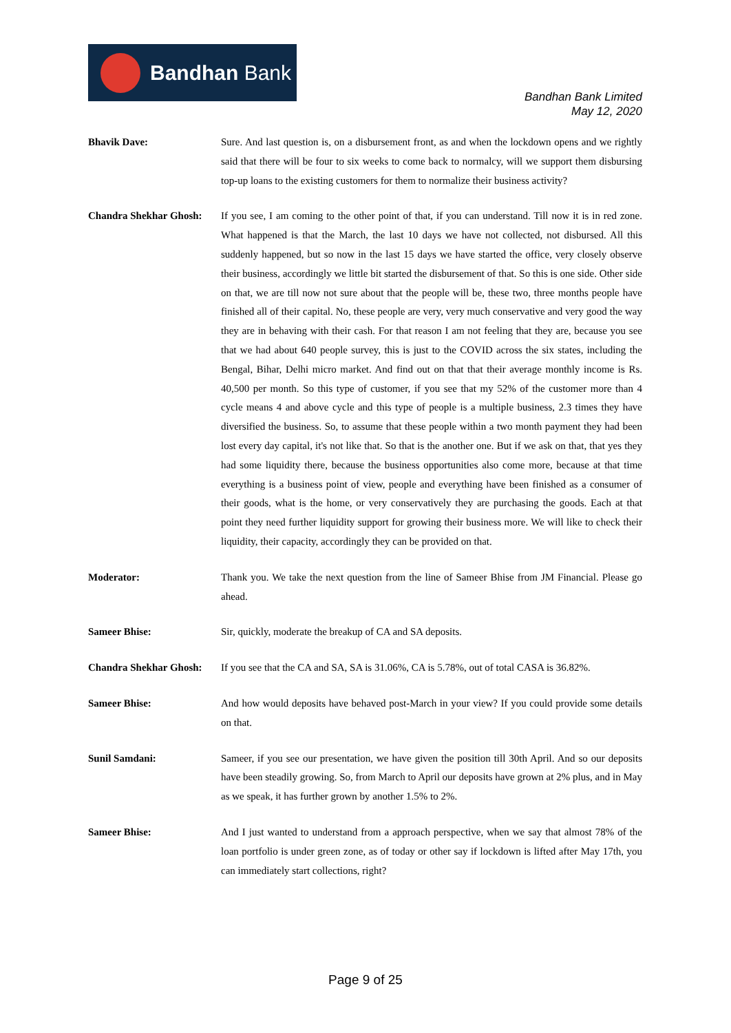Bandhan Bank
Bandhan Bank Limited
May 12, 2020
Bhavik Dave: Sure. And last question is, on a disbursement front, as and when the lockdown opens and we rightly said that there will be four to six weeks to come back to normalcy, will we support them disbursing top-up loans to the existing customers for them to normalize their business activity?
Chandra Shekhar Ghosh:
If you see, I am coming to the other point of that, if you can understand. Till now it is in red zone. What happened is that the March, the last 10 days we have not collected, not disbursed. All this suddenly happened, but so now in the last 15 days we have started the office, very closely observe their business, accordingly we little bit started the disbursement of that. So this is one side. Other side on that, we are till now not sure about that the people will be, these two, three months people have finished all of their capital. No, these people are very, very much conservative and very good the way they are in behaving with their cash. For that reason I am not feeling that they are, because you see that we had about 640 people survey, this is just to the COVID across the six states, including the Bengal, Bihar, Delhi micro market. And find out on that that their average monthly income is Rs. 40,500 per month. So this type of customer, if you see that my 52% of the customer more than 4 cycle means 4 and above cycle and this type of people is a multiple business, 2.3 times they have diversified the business. So, to assume that these people within a two month payment they had been lost every day capital, it's not like that. So that is the another one. But if we ask on that, that yes they had some liquidity there, because the business opportunities also come more, because at that time everything is a business point of view, people and everything have been finished as a consumer of their goods, what is the home, or very conservatively they are purchasing the goods. Each at that point they need further liquidity support for growing their business more. We will like to check their liquidity, their capacity, accordingly they can be provided on that.
Moderator: Thank you. We take the next question from the line of Sameer Bhise from JM Financial. Please go ahead.
Sameer Bhise: Sir, quickly, moderate the breakup of CA and SA deposits.
Chandra Shekhar Ghosh:
If you see that the CA and SA, SA is 31.06%, CA is 5.78%, out of total CASA is 36.82%.
Sameer Bhise: And how would deposits have behaved post-March in your view? If you could provide some details on that.
Sunil Samdani: Sameer, if you see our presentation, we have given the position till 30th April. And so our deposits have been steadily growing. So, from March to April our deposits have grown at 2% plus, and in May as we speak, it has further grown by another 1.5% to 2%.
Sameer Bhise: And I just wanted to understand from a approach perspective, when we say that almost 78% of the loan portfolio is under green zone, as of today or other say if lockdown is lifted after May 17th, you can immediately start collections, right?
Page 9 of 25